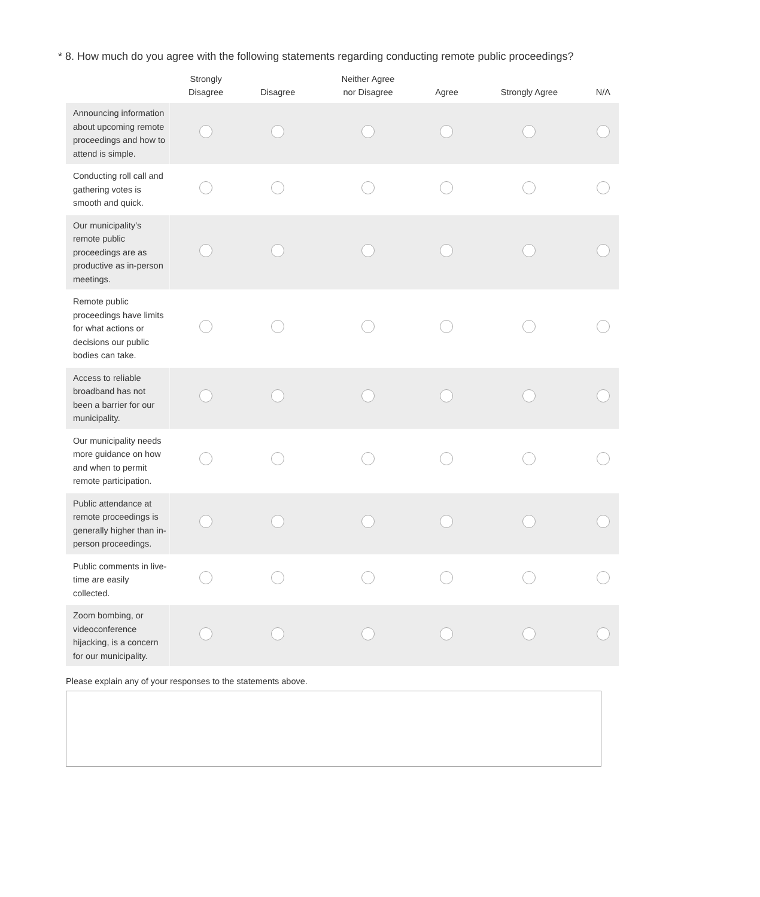* 8. How much do you agree with the following statements regarding conducting remote public proceedings?
| | Strongly Disagree | Disagree | Neither Agree nor Disagree | Agree | Strongly Agree | N/A |
| --- | --- | --- | --- | --- | --- | --- |
| Announcing information about upcoming remote proceedings and how to attend is simple. | | | | | | |
| Conducting roll call and gathering votes is smooth and quick. | | | | | | |
| Our municipality’s remote public proceedings are as productive as in-person meetings. | | | | | | |
| Remote public proceedings have limits for what actions or decisions our public bodies can take. | | | | | | |
| Access to reliable broadband has not been a barrier for our municipality. | | | | | | |
| Our municipality needs more guidance on how and when to permit remote participation. | | | | | | |
| Public attendance at remote proceedings is generally higher than in-person proceedings. | | | | | | |
| Public comments in live-time are easily collected. | | | | | | |
| Zoom bombing, or videoconference hijacking, is a concern for our municipality. | | | | | | |
Please explain any of your responses to the statements above.